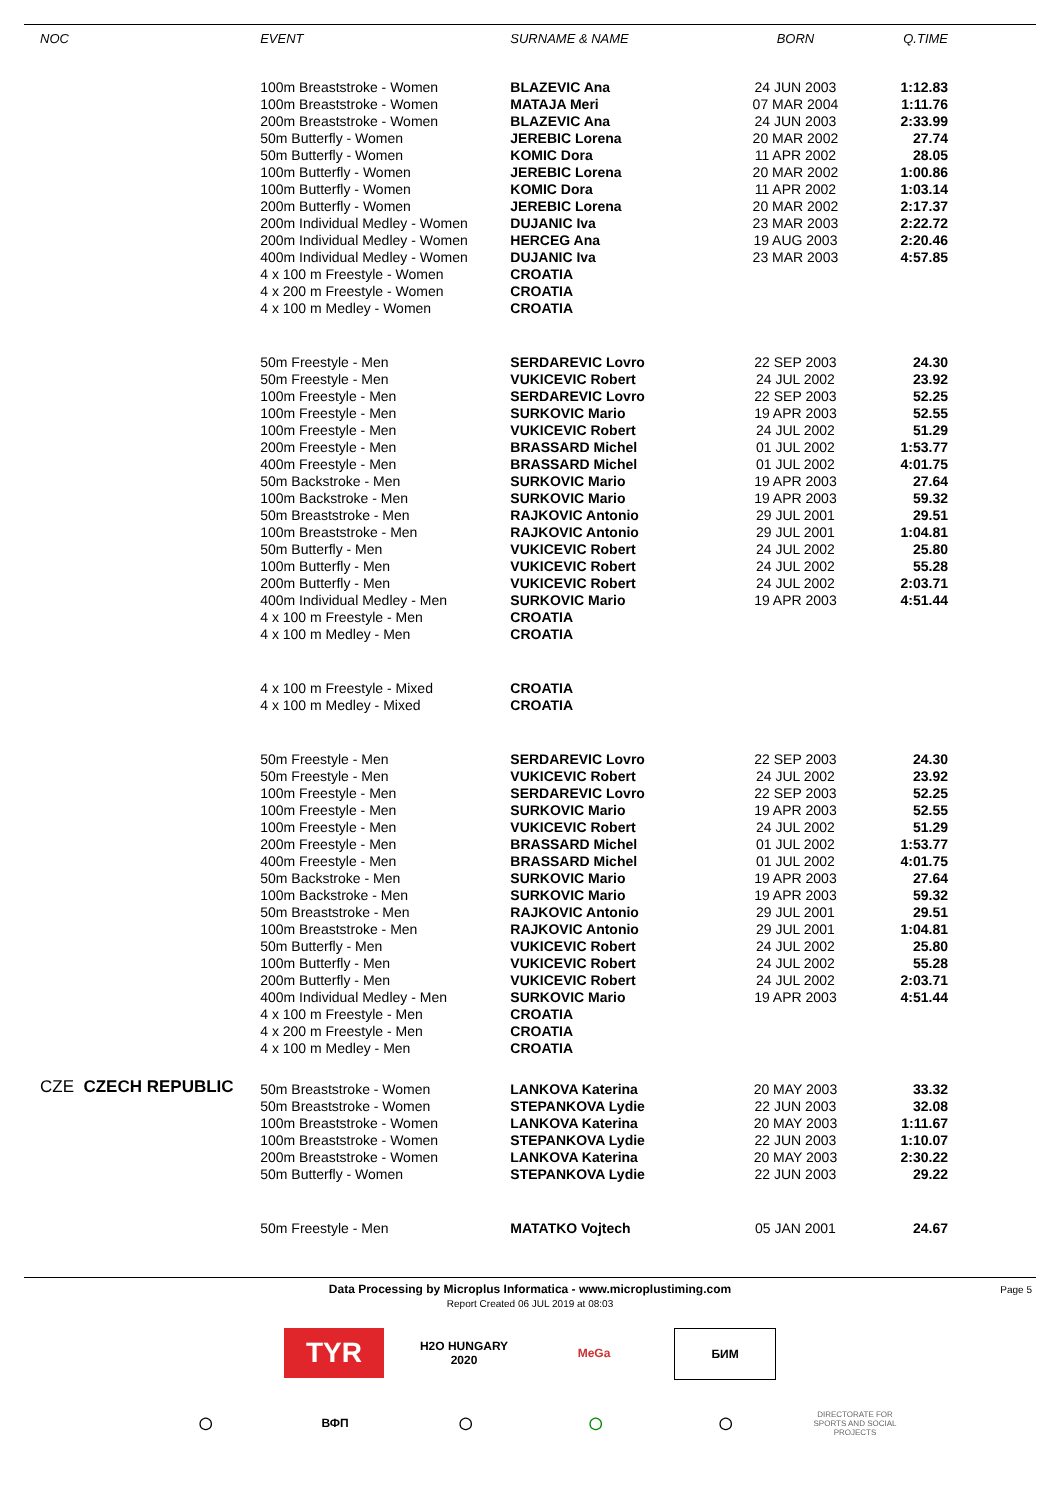| NOC | EVENT | SURNAME & NAME | BORN | Q.TIME |
| --- | --- | --- | --- | --- |
| | 100m Breaststroke - Women | BLAZEVIC Ana | 24 JUN 2003 | 1:12.83 |
| | 100m Breaststroke - Women | MATAJA Meri | 07 MAR 2004 | 1:11.76 |
| | 200m Breaststroke - Women | BLAZEVIC Ana | 24 JUN 2003 | 2:33.99 |
| | 50m Butterfly - Women | JEREBIC Lorena | 20 MAR 2002 | 27.74 |
| | 50m Butterfly - Women | KOMIC Dora | 11 APR 2002 | 28.05 |
| | 100m Butterfly - Women | JEREBIC Lorena | 20 MAR 2002 | 1:00.86 |
| | 100m Butterfly - Women | KOMIC Dora | 11 APR 2002 | 1:03.14 |
| | 200m Butterfly - Women | JEREBIC Lorena | 20 MAR 2002 | 2:17.37 |
| | 200m Individual Medley - Women | DUJANIC Iva | 23 MAR 2003 | 2:22.72 |
| | 200m Individual Medley - Women | HERCEG Ana | 19 AUG 2003 | 2:20.46 |
| | 400m Individual Medley - Women | DUJANIC Iva | 23 MAR 2003 | 4:57.85 |
| | 4 x 100 m Freestyle - Women | CROATIA | | |
| | 4 x 200 m Freestyle - Women | CROATIA | | |
| | 4 x 100 m Medley - Women | CROATIA | | |
| | 50m Freestyle - Men | SERDAREVIC Lovro | 22 SEP 2003 | 24.30 |
| | 50m Freestyle - Men | VUKICEVIC Robert | 24 JUL 2002 | 23.92 |
| | 100m Freestyle - Men | SERDAREVIC Lovro | 22 SEP 2003 | 52.25 |
| | 100m Freestyle - Men | SURKOVIC Mario | 19 APR 2003 | 52.55 |
| | 100m Freestyle - Men | VUKICEVIC Robert | 24 JUL 2002 | 51.29 |
| | 200m Freestyle - Men | BRASSARD Michel | 01 JUL 2002 | 1:53.77 |
| | 400m Freestyle - Men | BRASSARD Michel | 01 JUL 2002 | 4:01.75 |
| | 50m Backstroke - Men | SURKOVIC Mario | 19 APR 2003 | 27.64 |
| | 100m Backstroke - Men | SURKOVIC Mario | 19 APR 2003 | 59.32 |
| | 50m Breaststroke - Men | RAJKOVIC Antonio | 29 JUL 2001 | 29.51 |
| | 100m Breaststroke - Men | RAJKOVIC Antonio | 29 JUL 2001 | 1:04.81 |
| | 50m Butterfly - Men | VUKICEVIC Robert | 24 JUL 2002 | 25.80 |
| | 100m Butterfly - Men | VUKICEVIC Robert | 24 JUL 2002 | 55.28 |
| | 200m Butterfly - Men | VUKICEVIC Robert | 24 JUL 2002 | 2:03.71 |
| | 400m Individual Medley - Men | SURKOVIC Mario | 19 APR 2003 | 4:51.44 |
| | 4 x 100 m Freestyle - Men | CROATIA | | |
| | 4 x 100 m Medley - Men | CROATIA | | |
| | 4 x 100 m Freestyle - Mixed | CROATIA | | |
| | 4 x 100 m Medley - Mixed | CROATIA | | |
| | 50m Freestyle - Men | SERDAREVIC Lovro | 22 SEP 2003 | 24.30 |
| | 50m Freestyle - Men | VUKICEVIC Robert | 24 JUL 2002 | 23.92 |
| | 100m Freestyle - Men | SERDAREVIC Lovro | 22 SEP 2003 | 52.25 |
| | 100m Freestyle - Men | SURKOVIC Mario | 19 APR 2003 | 52.55 |
| | 100m Freestyle - Men | VUKICEVIC Robert | 24 JUL 2002 | 51.29 |
| | 200m Freestyle - Men | BRASSARD Michel | 01 JUL 2002 | 1:53.77 |
| | 400m Freestyle - Men | BRASSARD Michel | 01 JUL 2002 | 4:01.75 |
| | 50m Backstroke - Men | SURKOVIC Mario | 19 APR 2003 | 27.64 |
| | 100m Backstroke - Men | SURKOVIC Mario | 19 APR 2003 | 59.32 |
| | 50m Breaststroke - Men | RAJKOVIC Antonio | 29 JUL 2001 | 29.51 |
| | 100m Breaststroke - Men | RAJKOVIC Antonio | 29 JUL 2001 | 1:04.81 |
| | 50m Butterfly - Men | VUKICEVIC Robert | 24 JUL 2002 | 25.80 |
| | 100m Butterfly - Men | VUKICEVIC Robert | 24 JUL 2002 | 55.28 |
| | 200m Butterfly - Men | VUKICEVIC Robert | 24 JUL 2002 | 2:03.71 |
| | 400m Individual Medley - Men | SURKOVIC Mario | 19 APR 2003 | 4:51.44 |
| | 4 x 100 m Freestyle - Men | CROATIA | | |
| | 4 x 200 m Freestyle - Men | CROATIA | | |
| | 4 x 100 m Medley - Men | CROATIA | | |
| CZE CZECH REPUBLIC | | | | |
| | 50m Breaststroke - Women | LANKOVA Katerina | 20 MAY 2003 | 33.32 |
| | 50m Breaststroke - Women | STEPANKOVA Lydie | 22 JUN 2003 | 32.08 |
| | 100m Breaststroke - Women | LANKOVA Katerina | 20 MAY 2003 | 1:11.67 |
| | 100m Breaststroke - Women | STEPANKOVA Lydie | 22 JUN 2003 | 1:10.07 |
| | 200m Breaststroke - Women | LANKOVA Katerina | 20 MAY 2003 | 2:30.22 |
| | 50m Butterfly - Women | STEPANKOVA Lydie | 22 JUN 2003 | 29.22 |
| | 50m Freestyle - Men | MATATKO Vojtech | 05 JAN 2001 | 24.67 |
Data Processing by Microplus Informatica - www.microplustiming.com Page 5
Report Created 06 JUL 2019 at 08:03
TYR
H2O HUNGARY 2020
MeGa БИМ
◯ ВФП ◯ ◯ ◯
DIRECTORATE FOR SPORTS AND SOCIAL PROJECTS